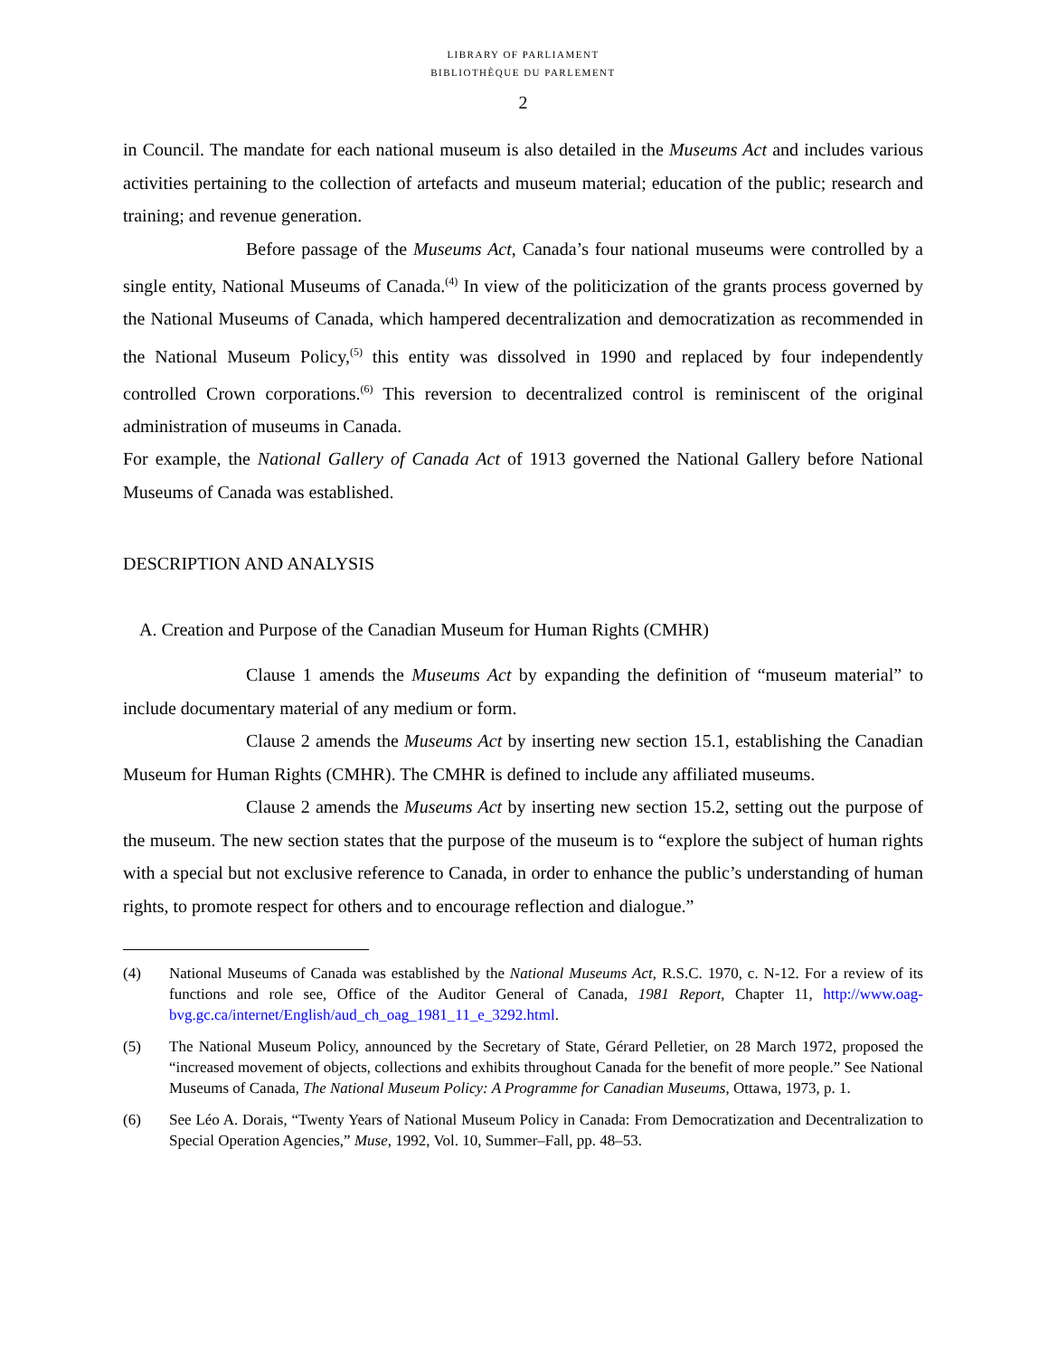LIBRARY OF PARLIAMENT
BIBLIOTHÈQUE DU PARLEMENT
2
in Council. The mandate for each national museum is also detailed in the Museums Act and includes various activities pertaining to the collection of artefacts and museum material; education of the public; research and training; and revenue generation.
Before passage of the Museums Act, Canada’s four national museums were controlled by a single entity, National Museums of Canada.<sup>(4)</sup> In view of the politicization of the grants process governed by the National Museums of Canada, which hampered decentralization and democratization as recommended in the National Museum Policy,<sup>(5)</sup> this entity was dissolved in 1990 and replaced by four independently controlled Crown corporations.<sup>(6)</sup> This reversion to decentralized control is reminiscent of the original administration of museums in Canada.
For example, the National Gallery of Canada Act of 1913 governed the National Gallery before National Museums of Canada was established.
DESCRIPTION AND ANALYSIS
A. Creation and Purpose of the Canadian Museum for Human Rights (CMHR)
Clause 1 amends the Museums Act by expanding the definition of “museum material” to include documentary material of any medium or form.
Clause 2 amends the Museums Act by inserting new section 15.1, establishing the Canadian Museum for Human Rights (CMHR). The CMHR is defined to include any affiliated museums.
Clause 2 amends the Museums Act by inserting new section 15.2, setting out the purpose of the museum. The new section states that the purpose of the museum is to “explore the subject of human rights with a special but not exclusive reference to Canada, in order to enhance the public’s understanding of human rights, to promote respect for others and to encourage reflection and dialogue.”
(4) National Museums of Canada was established by the National Museums Act, R.S.C. 1970, c. N-12. For a review of its functions and role see, Office of the Auditor General of Canada, 1981 Report, Chapter 11, http://www.oag-bvg.gc.ca/internet/English/aud_ch_oag_1981_11_e_3292.html.
(5) The National Museum Policy, announced by the Secretary of State, Gérard Pelletier, on 28 March 1972, proposed the “increased movement of objects, collections and exhibits throughout Canada for the benefit of more people.” See National Museums of Canada, The National Museum Policy: A Programme for Canadian Museums, Ottawa, 1973, p. 1.
(6) See Léo A. Dorais, “Twenty Years of National Museum Policy in Canada: From Democratization and Decentralization to Special Operation Agencies,” Muse, 1992, Vol. 10, Summer–Fall, pp. 48–53.